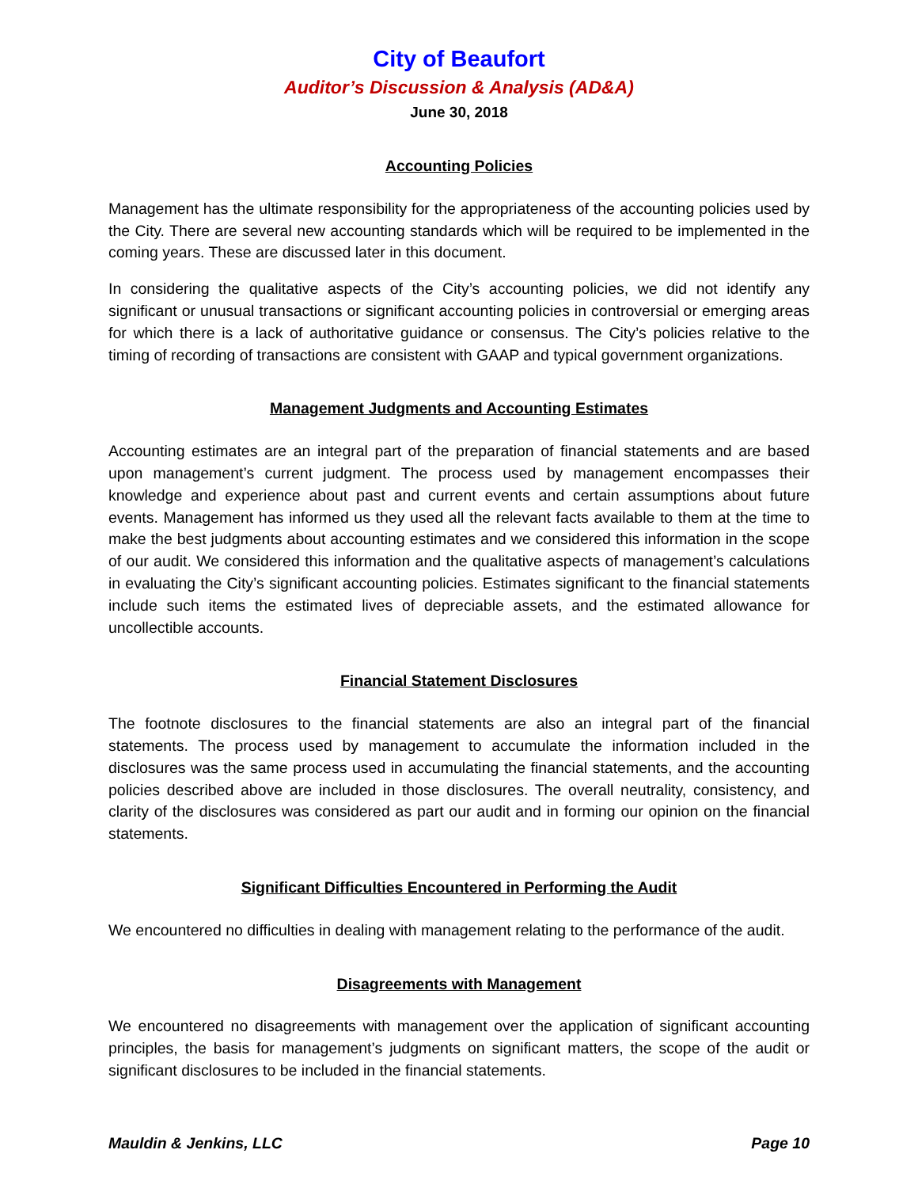City of Beaufort
Auditor’s Discussion & Analysis (AD&A)
June 30, 2018
Accounting Policies
Management has the ultimate responsibility for the appropriateness of the accounting policies used by the City. There are several new accounting standards which will be required to be implemented in the coming years. These are discussed later in this document.
In considering the qualitative aspects of the City’s accounting policies, we did not identify any significant or unusual transactions or significant accounting policies in controversial or emerging areas for which there is a lack of authoritative guidance or consensus. The City’s policies relative to the timing of recording of transactions are consistent with GAAP and typical government organizations.
Management Judgments and Accounting Estimates
Accounting estimates are an integral part of the preparation of financial statements and are based upon management’s current judgment. The process used by management encompasses their knowledge and experience about past and current events and certain assumptions about future events. Management has informed us they used all the relevant facts available to them at the time to make the best judgments about accounting estimates and we considered this information in the scope of our audit. We considered this information and the qualitative aspects of management’s calculations in evaluating the City’s significant accounting policies. Estimates significant to the financial statements include such items the estimated lives of depreciable assets, and the estimated allowance for uncollectible accounts.
Financial Statement Disclosures
The footnote disclosures to the financial statements are also an integral part of the financial statements. The process used by management to accumulate the information included in the disclosures was the same process used in accumulating the financial statements, and the accounting policies described above are included in those disclosures. The overall neutrality, consistency, and clarity of the disclosures was considered as part our audit and in forming our opinion on the financial statements.
Significant Difficulties Encountered in Performing the Audit
We encountered no difficulties in dealing with management relating to the performance of the audit.
Disagreements with Management
We encountered no disagreements with management over the application of significant accounting principles, the basis for management’s judgments on significant matters, the scope of the audit or significant disclosures to be included in the financial statements.
Mauldin & Jenkins, LLC Page 10